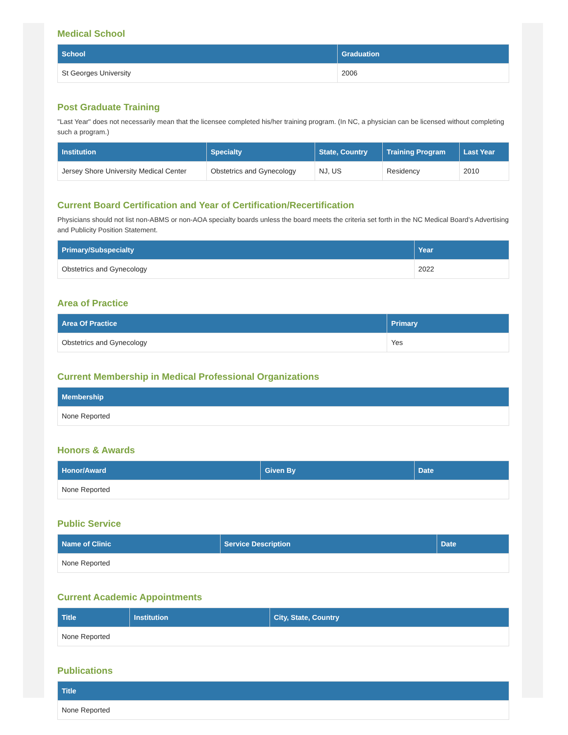Medical School
| School | Graduation |
| --- | --- |
| St Georges University | 2006 |
Post Graduate Training
"Last Year" does not necessarily mean that the licensee completed his/her training program. (In NC, a physician can be licensed without completing such a program.)
| Institution | Specialty | State, Country | Training Program | Last Year |
| --- | --- | --- | --- | --- |
| Jersey Shore University Medical Center | Obstetrics and Gynecology | NJ, US | Residency | 2010 |
Current Board Certification and Year of Certification/Recertification
Physicians should not list non-ABMS or non-AOA specialty boards unless the board meets the criteria set forth in the NC Medical Board’s Advertising and Publicity Position Statement.
| Primary/Subspecialty | Year |
| --- | --- |
| Obstetrics and Gynecology | 2022 |
Area of Practice
| Area Of Practice | Primary |
| --- | --- |
| Obstetrics and Gynecology | Yes |
Current Membership in Medical Professional Organizations
| Membership |
| --- |
| None Reported |
Honors & Awards
| Honor/Award | Given By | Date |
| --- | --- | --- |
| None Reported | | |
Public Service
| Name of Clinic | Service Description | Date |
| --- | --- | --- |
| None Reported | | |
Current Academic Appointments
| Title | Institution | City, State, Country |
| --- | --- | --- |
| None Reported | | |
Publications
| Title |
| --- |
| None Reported |